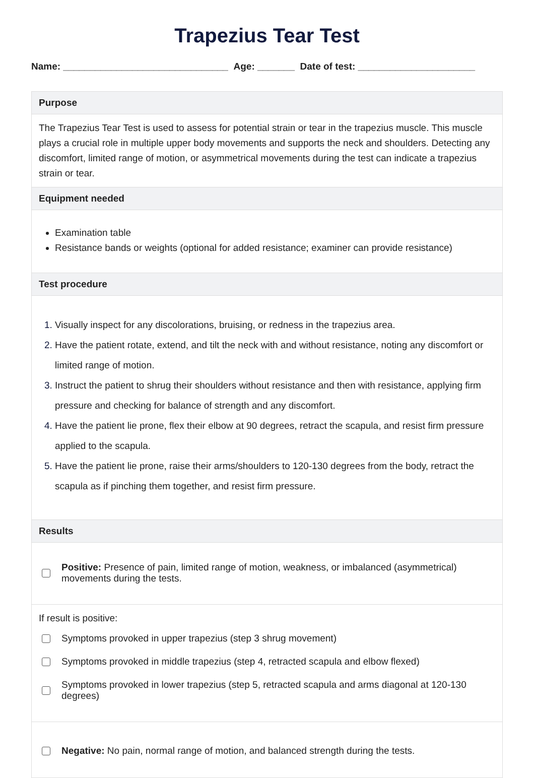Trapezius Tear Test
Name: _______________________________ Age: _______ Date of test: ______________________
Purpose
The Trapezius Tear Test is used to assess for potential strain or tear in the trapezius muscle. This muscle plays a crucial role in multiple upper body movements and supports the neck and shoulders. Detecting any discomfort, limited range of motion, or asymmetrical movements during the test can indicate a trapezius strain or tear.
Equipment needed
Examination table
Resistance bands or weights (optional for added resistance; examiner can provide resistance)
Test procedure
Visually inspect for any discolorations, bruising, or redness in the trapezius area.
Have the patient rotate, extend, and tilt the neck with and without resistance, noting any discomfort or limited range of motion.
Instruct the patient to shrug their shoulders without resistance and then with resistance, applying firm pressure and checking for balance of strength and any discomfort.
Have the patient lie prone, flex their elbow at 90 degrees, retract the scapula, and resist firm pressure applied to the scapula.
Have the patient lie prone, raise their arms/shoulders to 120-130 degrees from the body, retract the scapula as if pinching them together, and resist firm pressure.
Results
Positive: Presence of pain, limited range of motion, weakness, or imbalanced (asymmetrical) movements during the tests.
If result is positive:
Symptoms provoked in upper trapezius (step 3 shrug movement)
Symptoms provoked in middle trapezius (step 4, retracted scapula and elbow flexed)
Symptoms provoked in lower trapezius (step 5, retracted scapula and arms diagonal at 120-130 degrees)
Negative: No pain, normal range of motion, and balanced strength during the tests.